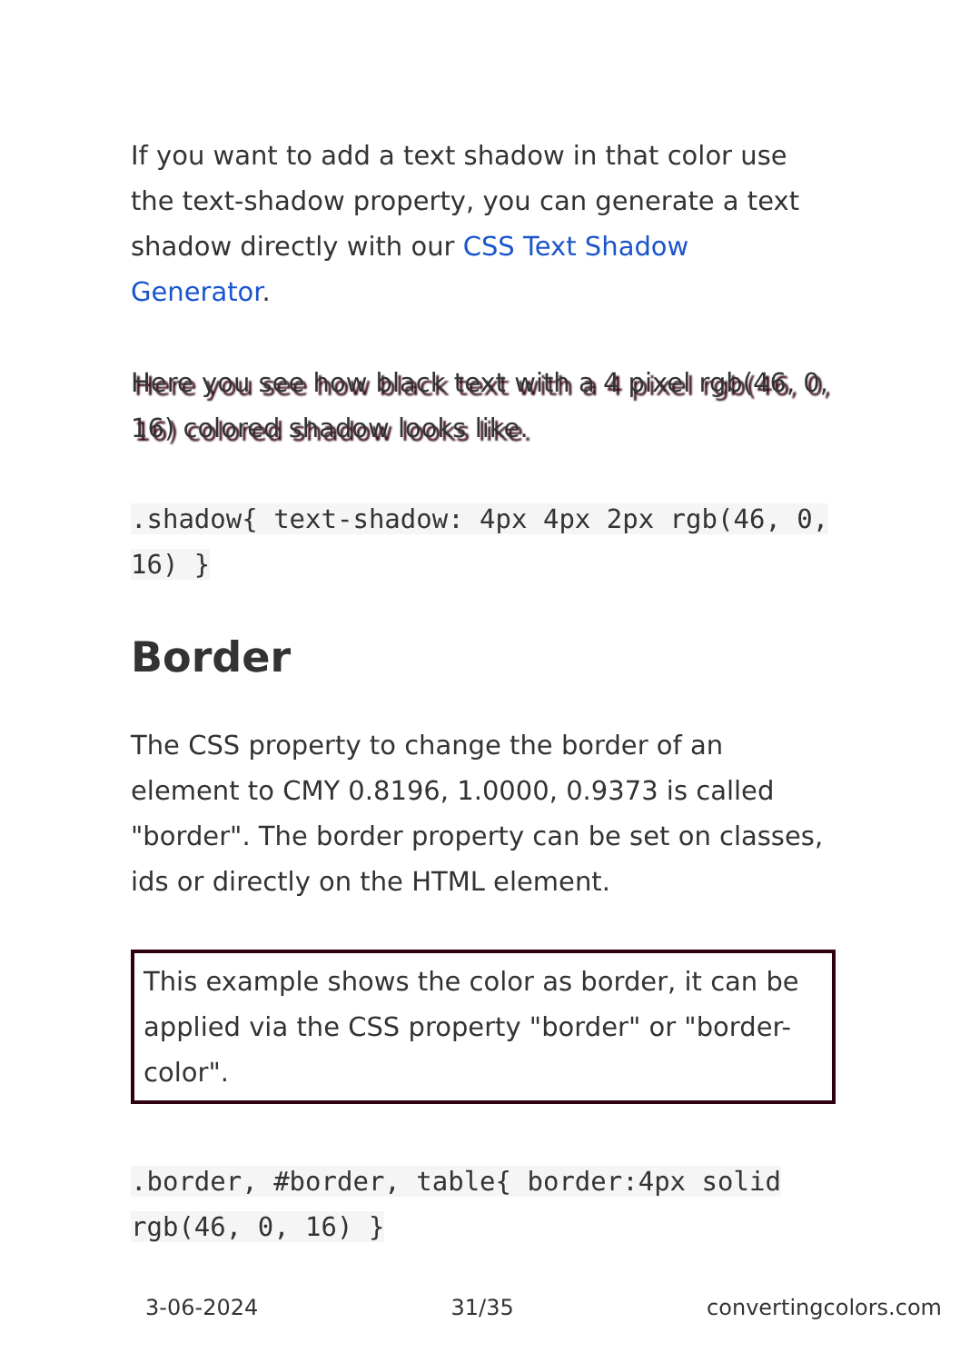If you want to add a text shadow in that color use the text-shadow property, you can generate a text shadow directly with our CSS Text Shadow Generator.
Here you see how black text with a 4 pixel rgb(46, 0, 16) colored shadow looks like.
.shadow{ text-shadow: 4px 4px 2px rgb(46, 0, 16) }
Border
The CSS property to change the border of an element to CMY 0.8196, 1.0000, 0.9373 is called "border". The border property can be set on classes, ids or directly on the HTML element.
This example shows the color as border, it can be applied via the CSS property "border" or "border-color".
.border, #border, table{ border:4px solid rgb(46, 0, 16) }
3-06-2024 31/35 convertingcolors.com